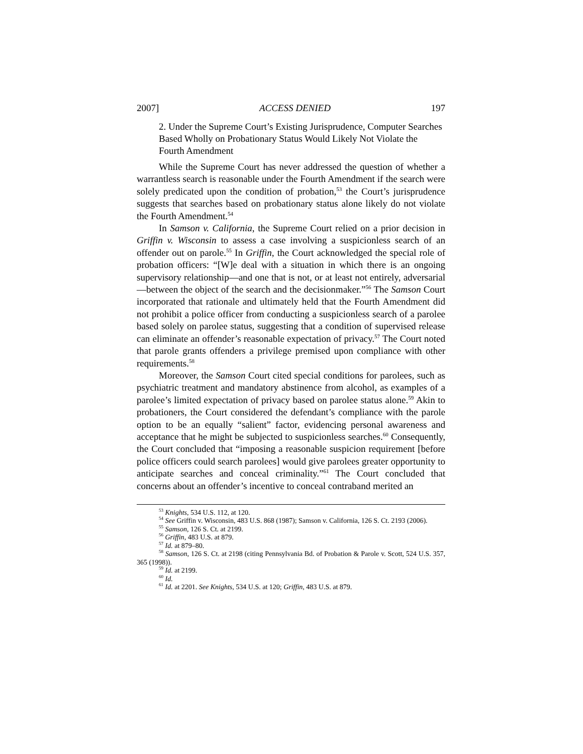2007] ACCESS DENIED 197
2. Under the Supreme Court’s Existing Jurisprudence, Computer Searches Based Wholly on Probationary Status Would Likely Not Violate the Fourth Amendment
While the Supreme Court has never addressed the question of whether a warrantless search is reasonable under the Fourth Amendment if the search were solely predicated upon the condition of probation,<sup>53</sup> the Court’s jurisprudence suggests that searches based on probationary status alone likely do not violate the Fourth Amendment.<sup>54</sup>
In Samson v. California, the Supreme Court relied on a prior decision in Griffin v. Wisconsin to assess a case involving a suspicionless search of an offender out on parole.<sup>55</sup> In Griffin, the Court acknowledged the special role of probation officers: “[W]e deal with a situation in which there is an ongoing supervisory relationship—and one that is not, or at least not entirely, adversarial—between the object of the search and the decisionmaker.”<sup>56</sup> The Samson Court incorporated that rationale and ultimately held that the Fourth Amendment did not prohibit a police officer from conducting a suspicionless search of a parolee based solely on parolee status, suggesting that a condition of supervised release can eliminate an offender’s reasonable expectation of privacy.<sup>57</sup> The Court noted that parole grants offenders a privilege premised upon compliance with other requirements.<sup>58</sup>
Moreover, the Samson Court cited special conditions for parolees, such as psychiatric treatment and mandatory abstinence from alcohol, as examples of a parolee’s limited expectation of privacy based on parolee status alone.<sup>59</sup> Akin to probationers, the Court considered the defendant’s compliance with the parole option to be an equally “salient” factor, evidencing personal awareness and acceptance that he might be subjected to suspicionless searches.<sup>60</sup> Consequently, the Court concluded that “imposing a reasonable suspicion requirement [before police officers could search parolees] would give parolees greater opportunity to anticipate searches and conceal criminality.”<sup>61</sup> The Court concluded that concerns about an offender’s incentive to conceal contraband merited an
<sup>53</sup> Knights, 534 U.S. 112, at 120.
<sup>54</sup> See Griffin v. Wisconsin, 483 U.S. 868 (1987); Samson v. California, 126 S. Ct. 2193 (2006).
<sup>55</sup> Samson, 126 S. Ct. at 2199.
<sup>56</sup> Griffin, 483 U.S. at 879.
<sup>57</sup> Id. at 879–80.
<sup>58</sup> Samson, 126 S. Ct. at 2198 (citing Pennsylvania Bd. of Probation & Parole v. Scott, 524 U.S. 357, 365 (1998)).
<sup>59</sup> Id. at 2199.
<sup>60</sup> Id.
<sup>61</sup> Id. at 2201. See Knights, 534 U.S. at 120; Griffin, 483 U.S. at 879.